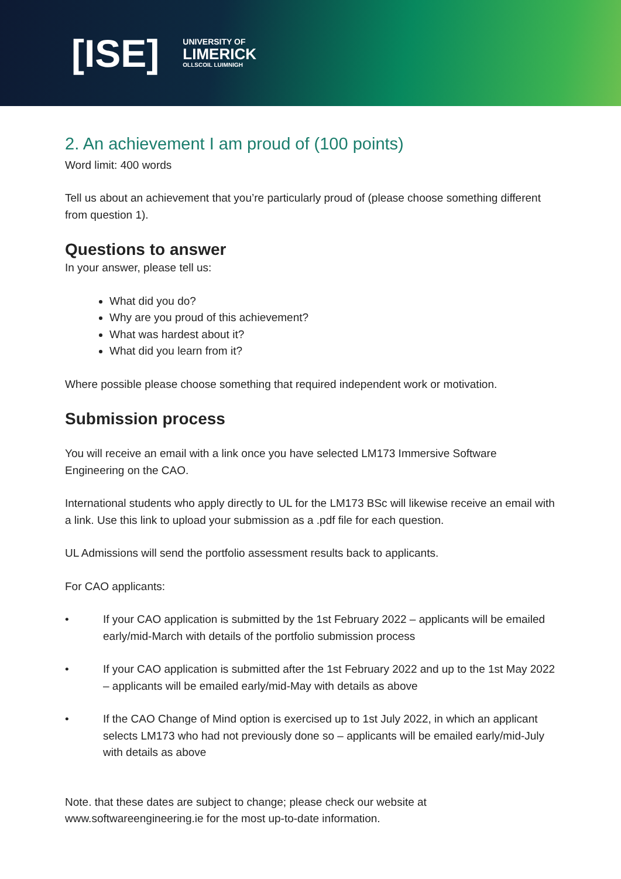[ISE]
UNIVERSITY OF
LIMERICK
OLLSCOIL LUIMNIGH
2. An achievement I am proud of (100 points)
Word limit: 400 words
Tell us about an achievement that you’re particularly proud of (please choose something different from question 1).
Questions to answer
In your answer, please tell us:
What did you do?
Why are you proud of this achievement?
What was hardest about it?
What did you learn from it?
Where possible please choose something that required independent work or motivation.
Submission process
You will receive an email with a link once you have selected LM173 Immersive Software Engineering on the CAO.
International students who apply directly to UL for the LM173 BSc will likewise receive an email with a link. Use this link to upload your submission as a .pdf file for each question.
UL Admissions will send the portfolio assessment results back to applicants.
For CAO applicants:
• If your CAO application is submitted by the 1st February 2022 – applicants will be emailed early/mid-March with details of the portfolio submission process
• If your CAO application is submitted after the 1st February 2022 and up to the 1st May 2022 – applicants will be emailed early/mid-May with details as above
• If the CAO Change of Mind option is exercised up to 1st July 2022, in which an applicant selects LM173 who had not previously done so – applicants will be emailed early/mid-July with details as above
Note. that these dates are subject to change; please check our website at www.softwareengineering.ie for the most up-to-date information.